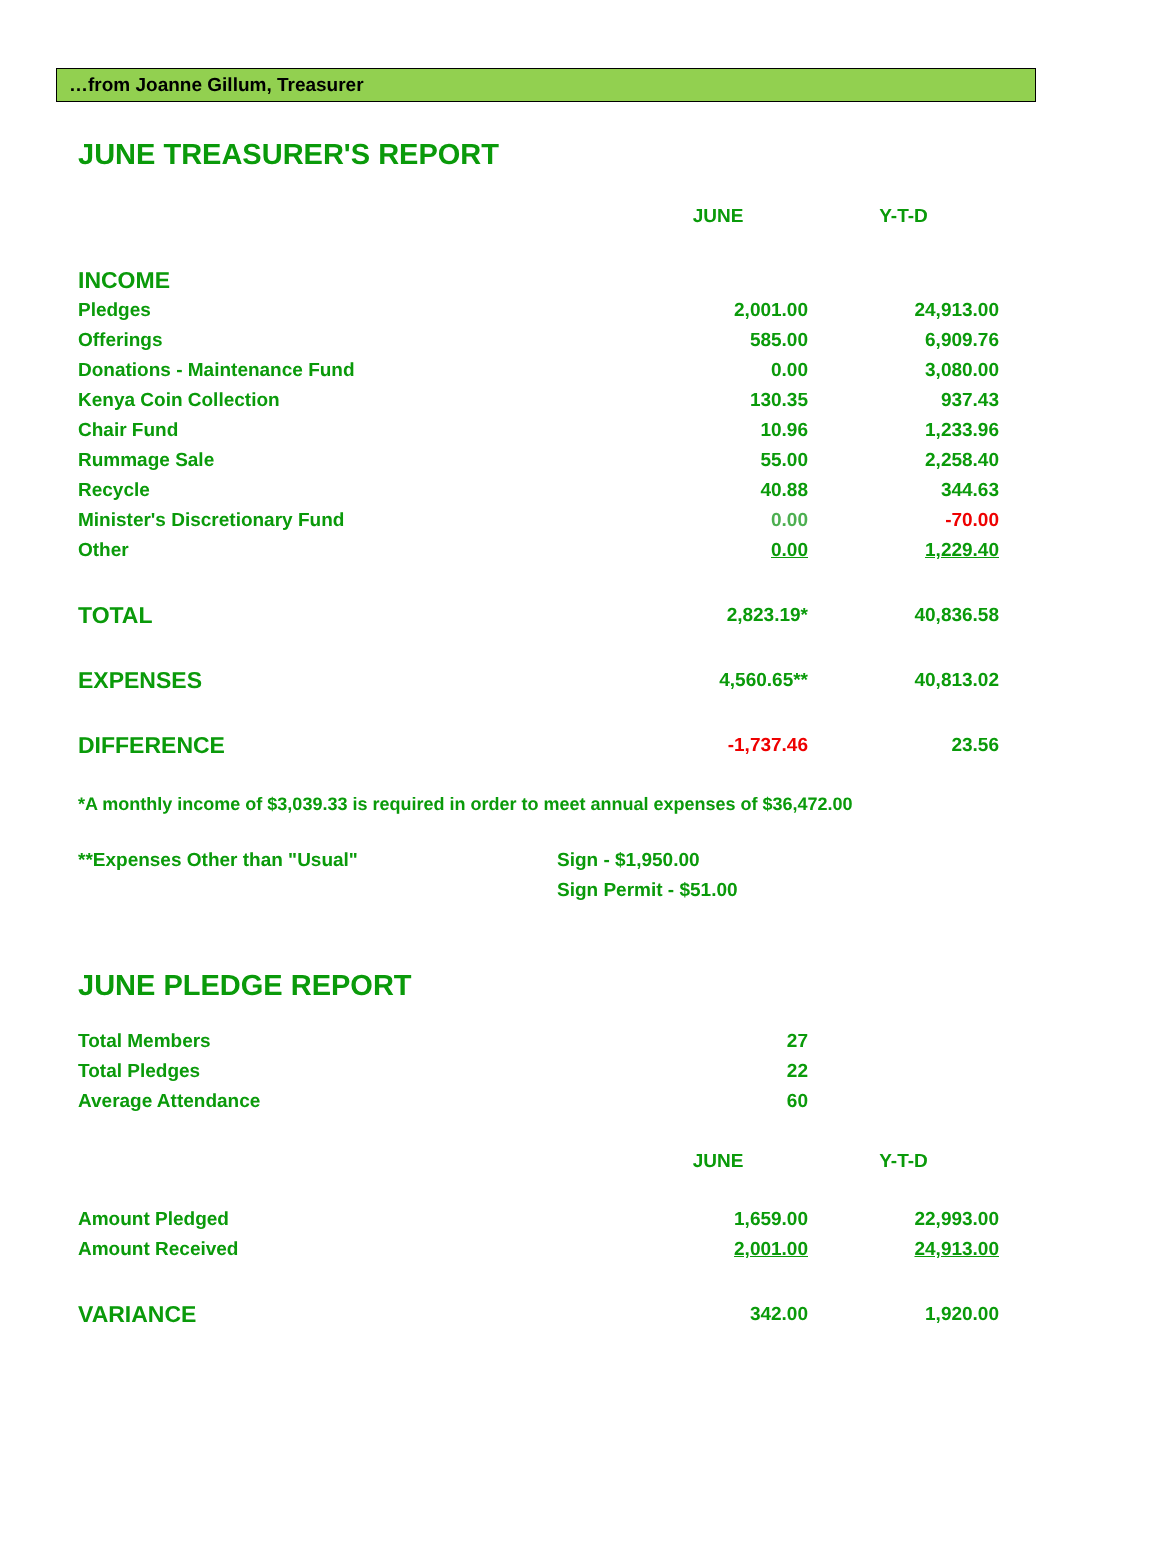…from Joanne Gillum, Treasurer
JUNE TREASURER'S REPORT
| | JUNE | Y-T-D |
| --- | --- | --- |
| INCOME | | |
| Pledges | 2,001.00 | 24,913.00 |
| Offerings | 585.00 | 6,909.76 |
| Donations - Maintenance Fund | 0.00 | 3,080.00 |
| Kenya Coin Collection | 130.35 | 937.43 |
| Chair Fund | 10.96 | 1,233.96 |
| Rummage Sale | 55.00 | 2,258.40 |
| Recycle | 40.88 | 344.63 |
| Minister's Discretionary Fund | 0.00 | -70.00 |
| Other | 0.00 | 1,229.40 |
| TOTAL | 2,823.19* | 40,836.58 |
| EXPENSES | 4,560.65** | 40,813.02 |
| DIFFERENCE | -1,737.46 | 23.56 |
*A monthly income of $3,039.33 is required in order to meet annual expenses of $36,472.00
| **Expenses Other than "Usual" | Sign - $1,950.00 |
| | Sign Permit - $51.00 |
JUNE PLEDGE REPORT
| Total Members | 27 | |
| Total Pledges | 22 | |
| Average Attendance | 60 | |
| | JUNE | Y-T-D |
| Amount Pledged | 1,659.00 | 22,993.00 |
| Amount Received | 2,001.00 | 24,913.00 |
| VARIANCE | 342.00 | 1,920.00 |